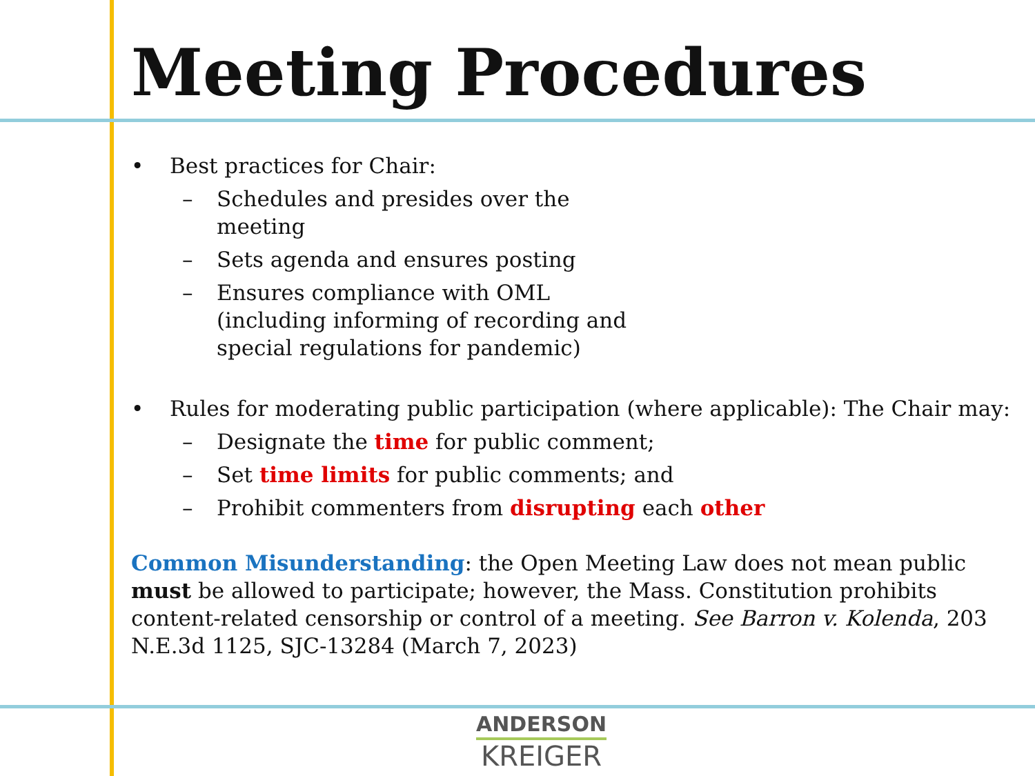Meeting Procedures
• Best practices for Chair:
– Schedules and presides over the
meeting
– Sets agenda and ensures posting
– Ensures compliance with OML
(including informing of recording and
special regulations for pandemic)
• Rules for moderating public participation (where applicable): The Chair may:
– Designate the time for public comment;
– Set time limits for public comments; and
– Prohibit commenters from disrupting each other
Common Misunderstanding: the Open Meeting Law does not mean public must be allowed to participate; however, the Mass. Constitution prohibits content-related censorship or control of a meeting. See Barron v. Kolenda, 203 N.E.3d 1125, SJC-13284 (March 7, 2023)
ANDERSON
KREIGER